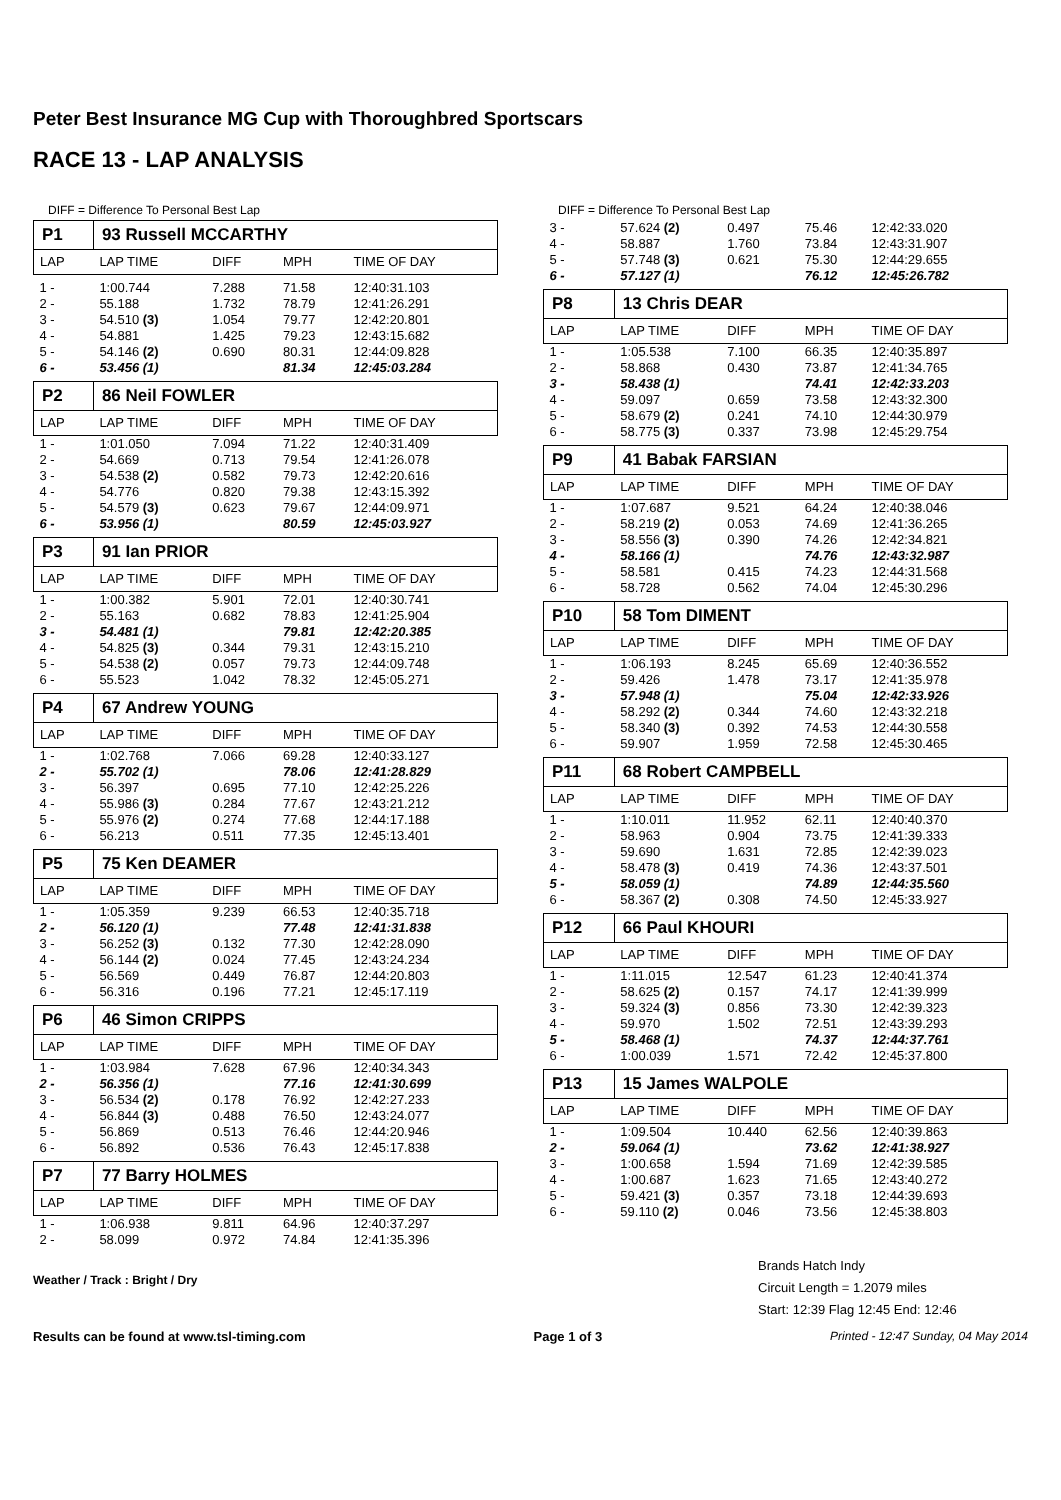Peter Best Insurance MG Cup with Thoroughbred Sportscars
RACE 13 - LAP ANALYSIS
DIFF = Difference To Personal Best Lap
| P1 | 93 Russell MCCARTHY | | | |
| LAP | LAP TIME | DIFF | MPH | TIME OF DAY |
| 1 - | 1:00.744 | 7.288 | 71.58 | 12:40:31.103 |
| 2 - | 55.188 | 1.732 | 78.79 | 12:41:26.291 |
| 3 - | 54.510 (3) | 1.054 | 79.77 | 12:42:20.801 |
| 4 - | 54.881 | 1.425 | 79.23 | 12:43:15.682 |
| 5 - | 54.146 (2) | 0.690 | 80.31 | 12:44:09.828 |
| 6 - | 53.456 (1) | | 81.34 | 12:45:03.284 |
| P2 | 86 Neil FOWLER | | | |
| LAP | LAP TIME | DIFF | MPH | TIME OF DAY |
| 1 - | 1:01.050 | 7.094 | 71.22 | 12:40:31.409 |
| 2 - | 54.669 | 0.713 | 79.54 | 12:41:26.078 |
| 3 - | 54.538 (2) | 0.582 | 79.73 | 12:42:20.616 |
| 4 - | 54.776 | 0.820 | 79.38 | 12:43:15.392 |
| 5 - | 54.579 (3) | 0.623 | 79.67 | 12:44:09.971 |
| 6 - | 53.956 (1) | | 80.59 | 12:45:03.927 |
| P3 | 91 Ian PRIOR | | | |
| LAP | LAP TIME | DIFF | MPH | TIME OF DAY |
| 1 - | 1:00.382 | 5.901 | 72.01 | 12:40:30.741 |
| 2 - | 55.163 | 0.682 | 78.83 | 12:41:25.904 |
| 3 - | 54.481 (1) | | 79.81 | 12:42:20.385 |
| 4 - | 54.825 (3) | 0.344 | 79.31 | 12:43:15.210 |
| 5 - | 54.538 (2) | 0.057 | 79.73 | 12:44:09.748 |
| 6 - | 55.523 | 1.042 | 78.32 | 12:45:05.271 |
| P4 | 67 Andrew YOUNG | | | |
| LAP | LAP TIME | DIFF | MPH | TIME OF DAY |
| 1 - | 1:02.768 | 7.066 | 69.28 | 12:40:33.127 |
| 2 - | 55.702 (1) | | 78.06 | 12:41:28.829 |
| 3 - | 56.397 | 0.695 | 77.10 | 12:42:25.226 |
| 4 - | 55.986 (3) | 0.284 | 77.67 | 12:43:21.212 |
| 5 - | 55.976 (2) | 0.274 | 77.68 | 12:44:17.188 |
| 6 - | 56.213 | 0.511 | 77.35 | 12:45:13.401 |
| P5 | 75 Ken DEAMER | | | |
| LAP | LAP TIME | DIFF | MPH | TIME OF DAY |
| 1 - | 1:05.359 | 9.239 | 66.53 | 12:40:35.718 |
| 2 - | 56.120 (1) | | 77.48 | 12:41:31.838 |
| 3 - | 56.252 (3) | 0.132 | 77.30 | 12:42:28.090 |
| 4 - | 56.144 (2) | 0.024 | 77.45 | 12:43:24.234 |
| 5 - | 56.569 | 0.449 | 76.87 | 12:44:20.803 |
| 6 - | 56.316 | 0.196 | 77.21 | 12:45:17.119 |
| P6 | 46 Simon CRIPPS | | | |
| LAP | LAP TIME | DIFF | MPH | TIME OF DAY |
| 1 - | 1:03.984 | 7.628 | 67.96 | 12:40:34.343 |
| 2 - | 56.356 (1) | | 77.16 | 12:41:30.699 |
| 3 - | 56.534 (2) | 0.178 | 76.92 | 12:42:27.233 |
| 4 - | 56.844 (3) | 0.488 | 76.50 | 12:43:24.077 |
| 5 - | 56.869 | 0.513 | 76.46 | 12:44:20.946 |
| 6 - | 56.892 | 0.536 | 76.43 | 12:45:17.838 |
| P7 | 77 Barry HOLMES | | | |
| LAP | LAP TIME | DIFF | MPH | TIME OF DAY |
| 1 - | 1:06.938 | 9.811 | 64.96 | 12:40:37.297 |
| 2 - | 58.099 | 0.972 | 74.84 | 12:41:35.396 |
Weather / Track : Bright / Dry
DIFF = Difference To Personal Best Lap
| 3 - | 57.624 (2) | 0.497 | 75.46 | 12:42:33.020 |
| 4 - | 58.887 | 1.760 | 73.84 | 12:43:31.907 |
| 5 - | 57.748 (3) | 0.621 | 75.30 | 12:44:29.655 |
| 6 - | 57.127 (1) | | 76.12 | 12:45:26.782 |
| P8 | 13 Chris DEAR | | | |
| LAP | LAP TIME | DIFF | MPH | TIME OF DAY |
| 1 - | 1:05.538 | 7.100 | 66.35 | 12:40:35.897 |
| 2 - | 58.868 | 0.430 | 73.87 | 12:41:34.765 |
| 3 - | 58.438 (1) | | 74.41 | 12:42:33.203 |
| 4 - | 59.097 | 0.659 | 73.58 | 12:43:32.300 |
| 5 - | 58.679 (2) | 0.241 | 74.10 | 12:44:30.979 |
| 6 - | 58.775 (3) | 0.337 | 73.98 | 12:45:29.754 |
| P9 | 41 Babak FARSIAN | | | |
| LAP | LAP TIME | DIFF | MPH | TIME OF DAY |
| 1 - | 1:07.687 | 9.521 | 64.24 | 12:40:38.046 |
| 2 - | 58.219 (2) | 0.053 | 74.69 | 12:41:36.265 |
| 3 - | 58.556 (3) | 0.390 | 74.26 | 12:42:34.821 |
| 4 - | 58.166 (1) | | 74.76 | 12:43:32.987 |
| 5 - | 58.581 | 0.415 | 74.23 | 12:44:31.568 |
| 6 - | 58.728 | 0.562 | 74.04 | 12:45:30.296 |
| P10 | 58 Tom DIMENT | | | |
| LAP | LAP TIME | DIFF | MPH | TIME OF DAY |
| 1 - | 1:06.193 | 8.245 | 65.69 | 12:40:36.552 |
| 2 - | 59.426 | 1.478 | 73.17 | 12:41:35.978 |
| 3 - | 57.948 (1) | | 75.04 | 12:42:33.926 |
| 4 - | 58.292 (2) | 0.344 | 74.60 | 12:43:32.218 |
| 5 - | 58.340 (3) | 0.392 | 74.53 | 12:44:30.558 |
| 6 - | 59.907 | 1.959 | 72.58 | 12:45:30.465 |
| P11 | 68 Robert CAMPBELL | | | |
| LAP | LAP TIME | DIFF | MPH | TIME OF DAY |
| 1 - | 1:10.011 | 11.952 | 62.11 | 12:40:40.370 |
| 2 - | 58.963 | 0.904 | 73.75 | 12:41:39.333 |
| 3 - | 59.690 | 1.631 | 72.85 | 12:42:39.023 |
| 4 - | 58.478 (3) | 0.419 | 74.36 | 12:43:37.501 |
| 5 - | 58.059 (1) | | 74.89 | 12:44:35.560 |
| 6 - | 58.367 (2) | 0.308 | 74.50 | 12:45:33.927 |
| P12 | 66 Paul KHOURI | | | |
| LAP | LAP TIME | DIFF | MPH | TIME OF DAY |
| 1 - | 1:11.015 | 12.547 | 61.23 | 12:40:41.374 |
| 2 - | 58.625 (2) | 0.157 | 74.17 | 12:41:39.999 |
| 3 - | 59.324 (3) | 0.856 | 73.30 | 12:42:39.323 |
| 4 - | 59.970 | 1.502 | 72.51 | 12:43:39.293 |
| 5 - | 58.468 (1) | | 74.37 | 12:44:37.761 |
| 6 - | 1:00.039 | 1.571 | 72.42 | 12:45:37.800 |
| P13 | 15 James WALPOLE | | | |
| LAP | LAP TIME | DIFF | MPH | TIME OF DAY |
| 1 - | 1:09.504 | 10.440 | 62.56 | 12:40:39.863 |
| 2 - | 59.064 (1) | | 73.62 | 12:41:38.927 |
| 3 - | 1:00.658 | 1.594 | 71.69 | 12:42:39.585 |
| 4 - | 1:00.687 | 1.623 | 71.65 | 12:43:40.272 |
| 5 - | 59.421 (3) | 0.357 | 73.18 | 12:44:39.693 |
| 6 - | 59.110 (2) | 0.046 | 73.56 | 12:45:38.803 |
Brands Hatch Indy
Circuit Length = 1.2079 miles
Start: 12:39 Flag 12:45 End: 12:46
Results can be found at www.tsl-timing.com Page 1 of 3 Printed - 12:47 Sunday, 04 May 2014